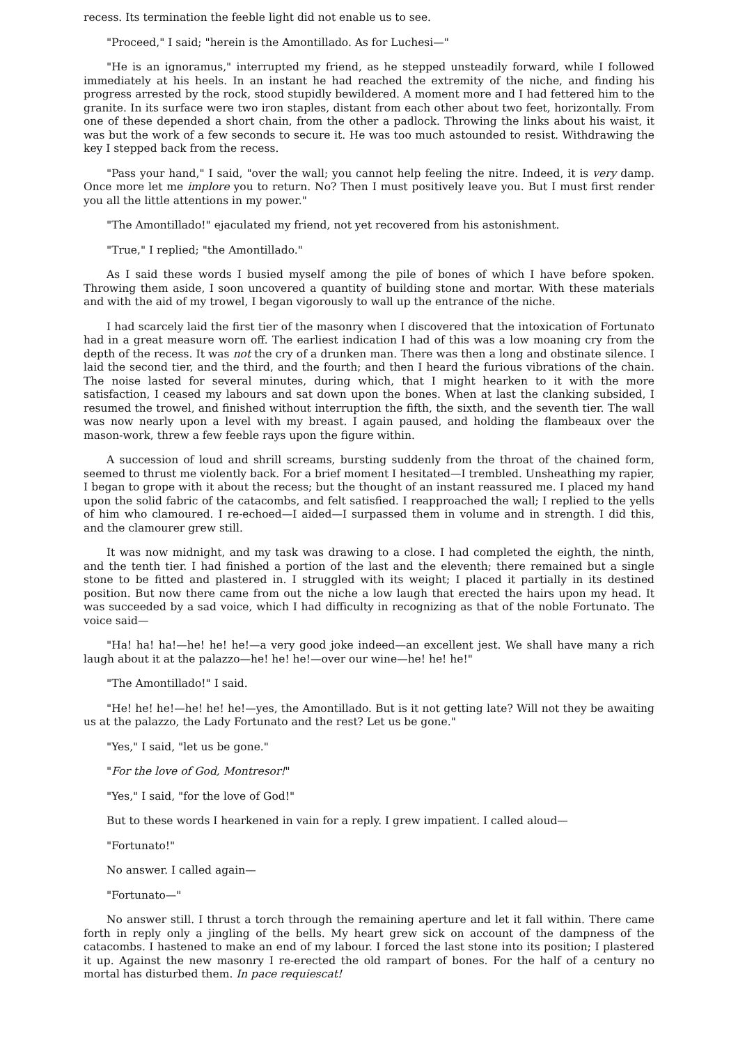recess. Its termination the feeble light did not enable us to see.
"Proceed," I said; "herein is the Amontillado. As for Luchesi—"
"He is an ignoramus," interrupted my friend, as he stepped unsteadily forward, while I followed immediately at his heels. In an instant he had reached the extremity of the niche, and finding his progress arrested by the rock, stood stupidly bewildered. A moment more and I had fettered him to the granite. In its surface were two iron staples, distant from each other about two feet, horizontally. From one of these depended a short chain, from the other a padlock. Throwing the links about his waist, it was but the work of a few seconds to secure it. He was too much astounded to resist. Withdrawing the key I stepped back from the recess.
"Pass your hand," I said, "over the wall; you cannot help feeling the nitre. Indeed, it is very damp. Once more let me implore you to return. No? Then I must positively leave you. But I must first render you all the little attentions in my power."
"The Amontillado!" ejaculated my friend, not yet recovered from his astonishment.
"True," I replied; "the Amontillado."
As I said these words I busied myself among the pile of bones of which I have before spoken. Throwing them aside, I soon uncovered a quantity of building stone and mortar. With these materials and with the aid of my trowel, I began vigorously to wall up the entrance of the niche.
I had scarcely laid the first tier of the masonry when I discovered that the intoxication of Fortunato had in a great measure worn off. The earliest indication I had of this was a low moaning cry from the depth of the recess. It was not the cry of a drunken man. There was then a long and obstinate silence. I laid the second tier, and the third, and the fourth; and then I heard the furious vibrations of the chain. The noise lasted for several minutes, during which, that I might hearken to it with the more satisfaction, I ceased my labours and sat down upon the bones. When at last the clanking subsided, I resumed the trowel, and finished without interruption the fifth, the sixth, and the seventh tier. The wall was now nearly upon a level with my breast. I again paused, and holding the flambeaux over the mason-work, threw a few feeble rays upon the figure within.
A succession of loud and shrill screams, bursting suddenly from the throat of the chained form, seemed to thrust me violently back. For a brief moment I hesitated—I trembled. Unsheathing my rapier, I began to grope with it about the recess; but the thought of an instant reassured me. I placed my hand upon the solid fabric of the catacombs, and felt satisfied. I reapproached the wall; I replied to the yells of him who clamoured. I re-echoed—I aided—I surpassed them in volume and in strength. I did this, and the clamourer grew still.
It was now midnight, and my task was drawing to a close. I had completed the eighth, the ninth, and the tenth tier. I had finished a portion of the last and the eleventh; there remained but a single stone to be fitted and plastered in. I struggled with its weight; I placed it partially in its destined position. But now there came from out the niche a low laugh that erected the hairs upon my head. It was succeeded by a sad voice, which I had difficulty in recognizing as that of the noble Fortunato. The voice said—
"Ha! ha! ha!—he! he! he!—a very good joke indeed—an excellent jest. We shall have many a rich laugh about it at the palazzo—he! he! he!—over our wine—he! he! he!"
"The Amontillado!" I said.
"He! he! he!—he! he! he!—yes, the Amontillado. But is it not getting late? Will not they be awaiting us at the palazzo, the Lady Fortunato and the rest? Let us be gone."
"Yes," I said, "let us be gone."
"For the love of God, Montresor!"
"Yes," I said, "for the love of God!"
But to these words I hearkened in vain for a reply. I grew impatient. I called aloud—
"Fortunato!"
No answer. I called again—
"Fortunato—"
No answer still. I thrust a torch through the remaining aperture and let it fall within. There came forth in reply only a jingling of the bells. My heart grew sick on account of the dampness of the catacombs. I hastened to make an end of my labour. I forced the last stone into its position; I plastered it up. Against the new masonry I re-erected the old rampart of bones. For the half of a century no mortal has disturbed them. In pace requiescat!